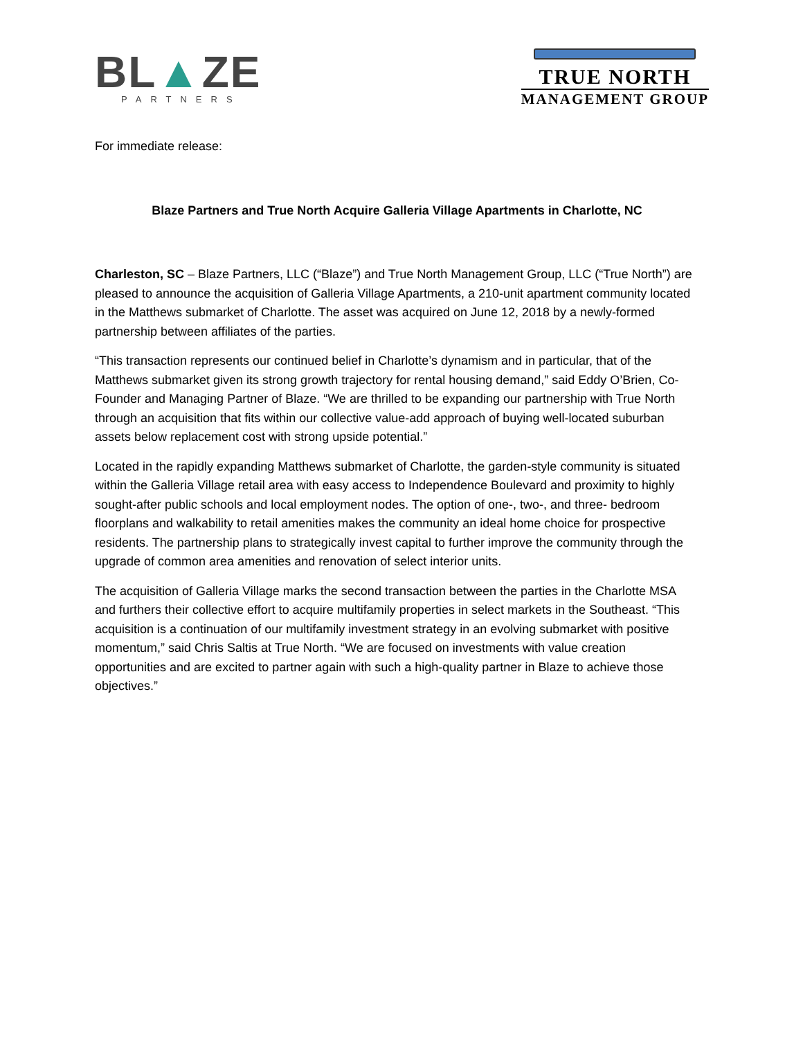BL▲ZE
PARTNERS
TRUE NORTH
MANAGEMENT GROUP
For immediate release:
Blaze Partners and True North Acquire Galleria Village Apartments in Charlotte, NC
Charleston, SC – Blaze Partners, LLC (“Blaze”) and True North Management Group, LLC (“True North”) are pleased to announce the acquisition of Galleria Village Apartments, a 210-unit apartment community located in the Matthews submarket of Charlotte. The asset was acquired on June 12, 2018 by a newly-formed partnership between affiliates of the parties.
“This transaction represents our continued belief in Charlotte’s dynamism and in particular, that of the Matthews submarket given its strong growth trajectory for rental housing demand,” said Eddy O’Brien, Co-Founder and Managing Partner of Blaze. “We are thrilled to be expanding our partnership with True North through an acquisition that fits within our collective value-add approach of buying well-located suburban assets below replacement cost with strong upside potential.”
Located in the rapidly expanding Matthews submarket of Charlotte, the garden-style community is situated within the Galleria Village retail area with easy access to Independence Boulevard and proximity to highly sought-after public schools and local employment nodes. The option of one-, two-, and three- bedroom floorplans and walkability to retail amenities makes the community an ideal home choice for prospective residents. The partnership plans to strategically invest capital to further improve the community through the upgrade of common area amenities and renovation of select interior units.
The acquisition of Galleria Village marks the second transaction between the parties in the Charlotte MSA and furthers their collective effort to acquire multifamily properties in select markets in the Southeast. “This acquisition is a continuation of our multifamily investment strategy in an evolving submarket with positive momentum,” said Chris Saltis at True North. “We are focused on investments with value creation opportunities and are excited to partner again with such a high-quality partner in Blaze to achieve those objectives.”